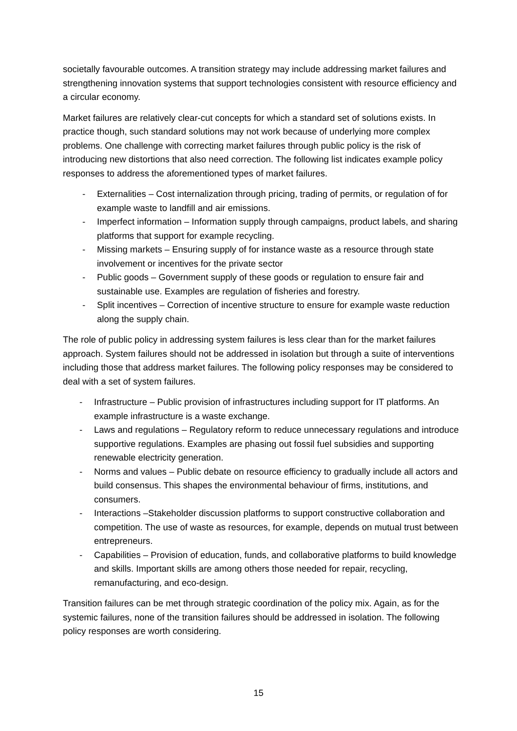societally favourable outcomes. A transition strategy may include addressing market failures and strengthening innovation systems that support technologies consistent with resource efficiency and a circular economy.
Market failures are relatively clear-cut concepts for which a standard set of solutions exists. In practice though, such standard solutions may not work because of underlying more complex problems. One challenge with correcting market failures through public policy is the risk of introducing new distortions that also need correction. The following list indicates example policy responses to address the aforementioned types of market failures.
- Externalities – Cost internalization through pricing, trading of permits, or regulation of for example waste to landfill and air emissions.
- Imperfect information – Information supply through campaigns, product labels, and sharing platforms that support for example recycling.
- Missing markets – Ensuring supply of for instance waste as a resource through state involvement or incentives for the private sector
- Public goods – Government supply of these goods or regulation to ensure fair and sustainable use. Examples are regulation of fisheries and forestry.
- Split incentives – Correction of incentive structure to ensure for example waste reduction along the supply chain.
The role of public policy in addressing system failures is less clear than for the market failures approach. System failures should not be addressed in isolation but through a suite of interventions including those that address market failures. The following policy responses may be considered to deal with a set of system failures.
- Infrastructure – Public provision of infrastructures including support for IT platforms. An example infrastructure is a waste exchange.
- Laws and regulations – Regulatory reform to reduce unnecessary regulations and introduce supportive regulations. Examples are phasing out fossil fuel subsidies and supporting renewable electricity generation.
- Norms and values – Public debate on resource efficiency to gradually include all actors and build consensus. This shapes the environmental behaviour of firms, institutions, and consumers.
- Interactions –Stakeholder discussion platforms to support constructive collaboration and competition. The use of waste as resources, for example, depends on mutual trust between entrepreneurs.
- Capabilities – Provision of education, funds, and collaborative platforms to build knowledge and skills. Important skills are among others those needed for repair, recycling, remanufacturing, and eco-design.
Transition failures can be met through strategic coordination of the policy mix. Again, as for the systemic failures, none of the transition failures should be addressed in isolation. The following policy responses are worth considering.
15